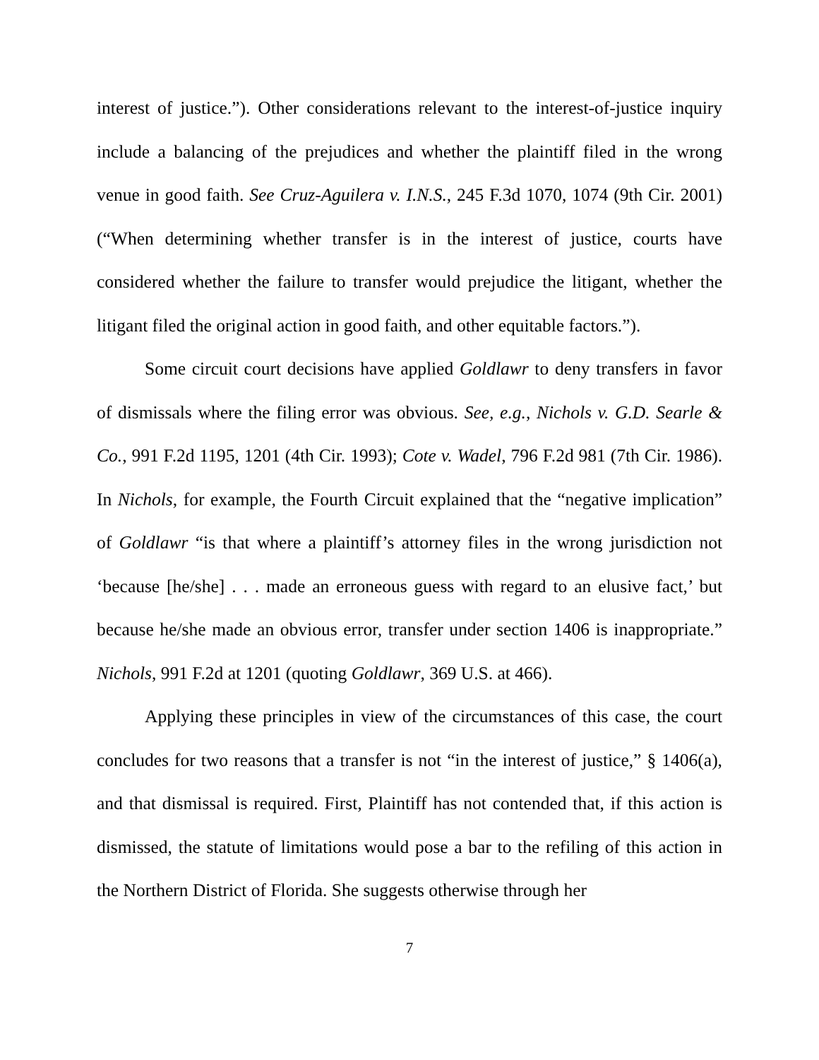interest of justice.”). Other considerations relevant to the interest-of-justice inquiry include a balancing of the prejudices and whether the plaintiff filed in the wrong venue in good faith. See Cruz-Aguilera v. I.N.S., 245 F.3d 1070, 1074 (9th Cir. 2001) (“When determining whether transfer is in the interest of justice, courts have considered whether the failure to transfer would prejudice the litigant, whether the litigant filed the original action in good faith, and other equitable factors.”).
Some circuit court decisions have applied Goldlawr to deny transfers in favor of dismissals where the filing error was obvious. See, e.g., Nichols v. G.D. Searle & Co., 991 F.2d 1195, 1201 (4th Cir. 1993); Cote v. Wadel, 796 F.2d 981 (7th Cir. 1986). In Nichols, for example, the Fourth Circuit explained that the “negative implication” of Goldlawr “is that where a plaintiff’s attorney files in the wrong jurisdiction not ‘because [he/she] . . . made an erroneous guess with regard to an elusive fact,’ but because he/she made an obvious error, transfer under section 1406 is inappropriate.” Nichols, 991 F.2d at 1201 (quoting Goldlawr, 369 U.S. at 466).
Applying these principles in view of the circumstances of this case, the court concludes for two reasons that a transfer is not “in the interest of justice,” § 1406(a), and that dismissal is required. First, Plaintiff has not contended that, if this action is dismissed, the statute of limitations would pose a bar to the refiling of this action in the Northern District of Florida. She suggests otherwise through her
7